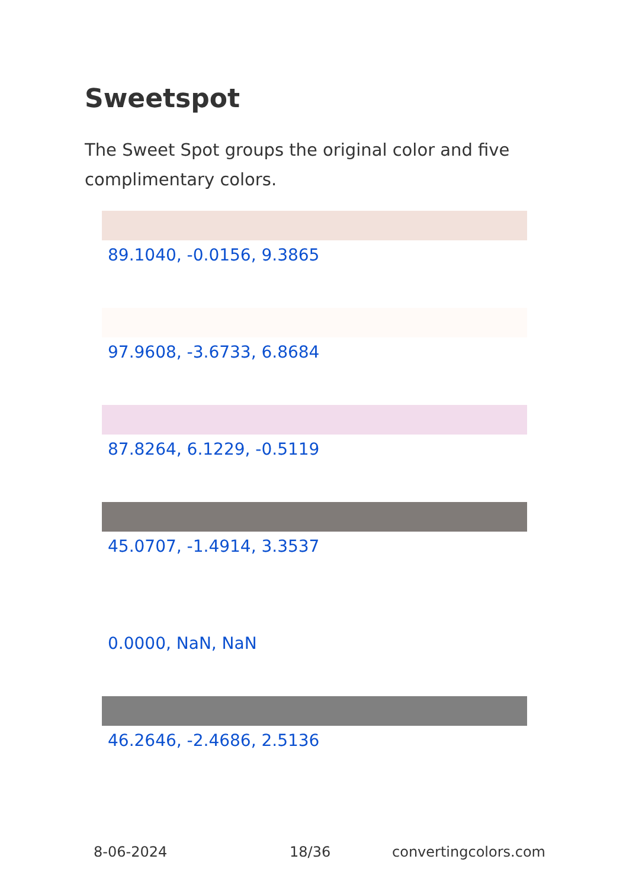Sweetspot
The Sweet Spot groups the original color and five complimentary colors.
89.1040, -0.0156, 9.3865
97.9608, -3.6733, 6.8684
87.8264, 6.1229, -0.5119
45.0707, -1.4914, 3.3537
0.0000, NaN, NaN
46.2646, -2.4686, 2.5136
8-06-2024 18/36 convertingcolors.com